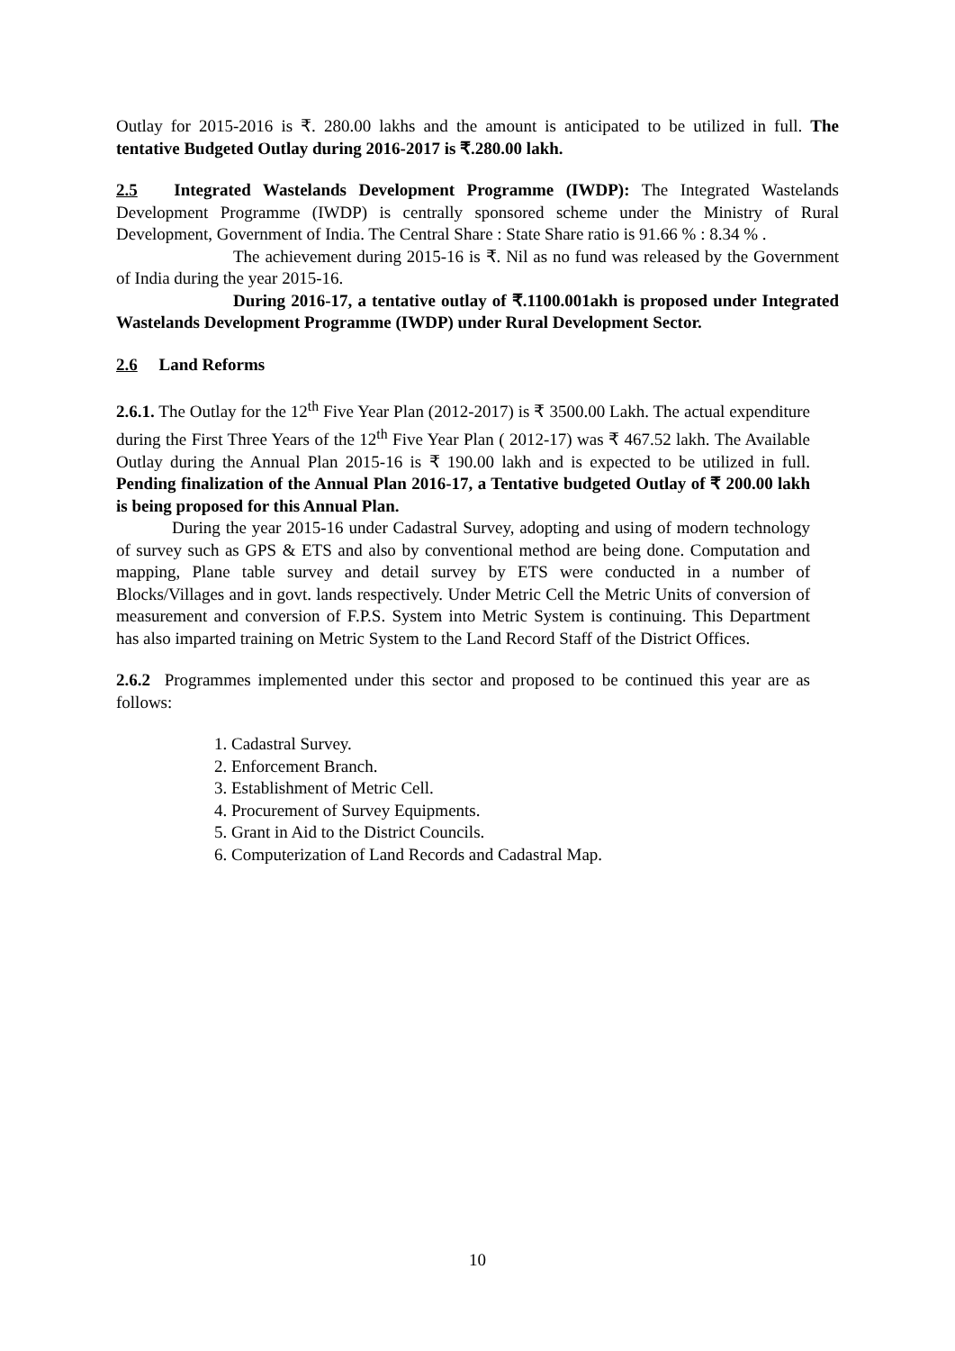Outlay for 2015-2016 is ₹. 280.00 lakhs and the amount is anticipated to be utilized in full. The tentative Budgeted Outlay during 2016-2017 is ₹.280.00 lakh.
2.5 Integrated Wastelands Development Programme (IWDP): The Integrated Wastelands Development Programme (IWDP) is centrally sponsored scheme under the Ministry of Rural Development, Government of India. The Central Share : State Share ratio is 91.66 % : 8.34 % .
The achievement during 2015-16 is ₹. Nil as no fund was released by the Government of India during the year 2015-16.
During 2016-17, a tentative outlay of ₹.1100.001akh is proposed under Integrated Wastelands Development Programme (IWDP) under Rural Development Sector.
2.6 Land Reforms
2.6.1. The Outlay for the 12<sup>th</sup> Five Year Plan (2012-2017) is ₹ 3500.00 Lakh. The actual expenditure during the First Three Years of the 12<sup>th</sup> Five Year Plan ( 2012-17) was ₹ 467.52 lakh. The Available Outlay during the Annual Plan 2015-16 is ₹ 190.00 lakh and is expected to be utilized in full. Pending finalization of the Annual Plan 2016-17, a Tentative budgeted Outlay of ₹ 200.00 lakh is being proposed for this Annual Plan.
During the year 2015-16 under Cadastral Survey, adopting and using of modern technology of survey such as GPS & ETS and also by conventional method are being done. Computation and mapping, Plane table survey and detail survey by ETS were conducted in a number of Blocks/Villages and in govt. lands respectively. Under Metric Cell the Metric Units of conversion of measurement and conversion of F.P.S. System into Metric System is continuing. This Department has also imparted training on Metric System to the Land Record Staff of the District Offices.
2.6.2 Programmes implemented under this sector and proposed to be continued this year are as follows:
1. Cadastral Survey.
2. Enforcement Branch.
3. Establishment of Metric Cell.
4. Procurement of Survey Equipments.
5. Grant in Aid to the District Councils.
6. Computerization of Land Records and Cadastral Map.
10